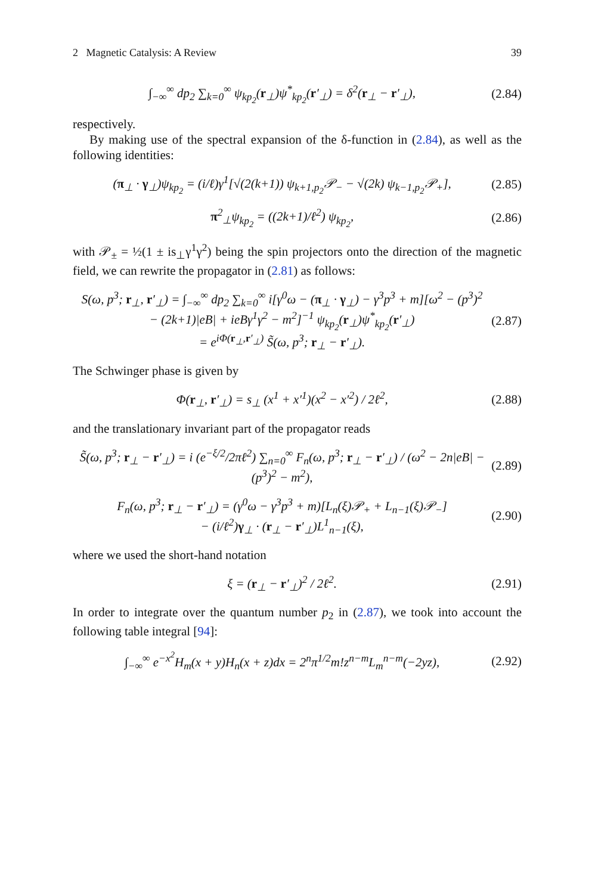2 Magnetic Catalysis: A Review 39
∫<sub>−∞</sub><sup>∞</sup> dp<sub>2</sub> ∑<sub>k=0</sub><sup>∞</sup> ψ<sub>kp<sub>2</sub></sub>(r<sub>⊥</sub>)ψ<sup>*</sup><sub>kp<sub>2</sub></sub>(r′<sub>⊥</sub>) = δ<sup>2</sup>(r<sub>⊥</sub> − r′<sub>⊥</sub>), (2.84)
respectively.
By making use of the spectral expansion of the δ-function in (2.84), as well as the following identities:
(π<sub>⊥</sub> · γ<sub>⊥</sub>)ψ<sub>kp<sub>2</sub></sub> = (i/ℓ)γ<sup>1</sup>[√(2(k+1)) ψ<sub>k+1,p<sub>2</sub></sub>𝒫<sub>−</sub> − √(2k) ψ<sub>k−1,p<sub>2</sub></sub>𝒫<sub>+</sub>], (2.85)
π<sup>2</sup><sub>⊥</sub>ψ<sub>kp<sub>2</sub></sub> = ((2k+1)/ℓ<sup>2</sup>) ψ<sub>kp<sub>2</sub></sub>, (2.86)
with 𝒫<sub>±</sub> = ½(1 ± is<sub>⊥</sub>γ<sup>1</sup>γ<sup>2</sup>) being the spin projectors onto the direction of the magnetic field, we can rewrite the propagator in (2.81) as follows:
S(ω, p<sup>3</sup>; r<sub>⊥</sub>, r′<sub>⊥</sub>) = ∫<sub>−∞</sub><sup>∞</sup> dp<sub>2</sub> ∑<sub>k=0</sub><sup>∞</sup> i[γ<sup>0</sup>ω − (π<sub>⊥</sub> · γ<sub>⊥</sub>) − γ<sup>3</sup>p<sup>3</sup> + m][ω<sup>2</sup> − (p<sup>3</sup>)<sup>2</sup>
− (2k+1)|eB| + ieBγ<sup>1</sup>γ<sup>2</sup> − m<sup>2</sup>]<sup>−1</sup> ψ<sub>kp<sub>2</sub></sub>(r<sub>⊥</sub>)ψ<sup>*</sup><sub>kp<sub>2</sub></sub>(r′<sub>⊥</sub>)
= e<sup>iΦ(r<sub>⊥</sub>,r′<sub>⊥</sub>)</sup> S̃(ω, p<sup>3</sup>; r<sub>⊥</sub> − r′<sub>⊥</sub>). (2.87)
The Schwinger phase is given by
Φ(r<sub>⊥</sub>, r′<sub>⊥</sub>) = s<sub>⊥</sub> (x<sup>1</sup> + x′<sup>1</sup>)(x<sup>2</sup> − x′<sup>2</sup>) / 2ℓ<sup>2</sup>, (2.88)
and the translationary invariant part of the propagator reads
S̃(ω, p<sup>3</sup>; r<sub>⊥</sub> − r′<sub>⊥</sub>) = i (e<sup>−ξ/2</sup>/2πℓ<sup>2</sup>) ∑<sub>n=0</sub><sup>∞</sup> F<sub>n</sub>(ω, p<sup>3</sup>; r<sub>⊥</sub> − r′<sub>⊥</sub>) / (ω<sup>2</sup> − 2n|eB| − (p<sup>3</sup>)<sup>2</sup> − m<sup>2</sup>), (2.89)
F<sub>n</sub>(ω, p<sup>3</sup>; r<sub>⊥</sub> − r′<sub>⊥</sub>) = (γ<sup>0</sup>ω − γ<sup>3</sup>p<sup>3</sup> + m)[L<sub>n</sub>(ξ)𝒫<sub>+</sub> + L<sub>n−1</sub>(ξ)𝒫<sub>−</sub>]
− (i/ℓ<sup>2</sup>)γ<sub>⊥</sub> · (r<sub>⊥</sub> − r′<sub>⊥</sub>)L<sup>1</sup><sub>n−1</sub>(ξ), (2.90)
where we used the short-hand notation
ξ = (r<sub>⊥</sub> − r′<sub>⊥</sub>)<sup>2</sup> / 2ℓ<sup>2</sup>. (2.91)
In order to integrate over the quantum number p<sub>2</sub> in (2.87), we took into account the following table integral [94]:
∫<sub>−∞</sub><sup>∞</sup> e<sup>−x<sup>2</sup></sup>H<sub>m</sub>(x + y)H<sub>n</sub>(x + z)dx = 2<sup>n</sup>π<sup>1/2</sup>m!z<sup>n−m</sup>L<sub>m</sub><sup>n−m</sup>(−2yz), (2.92)